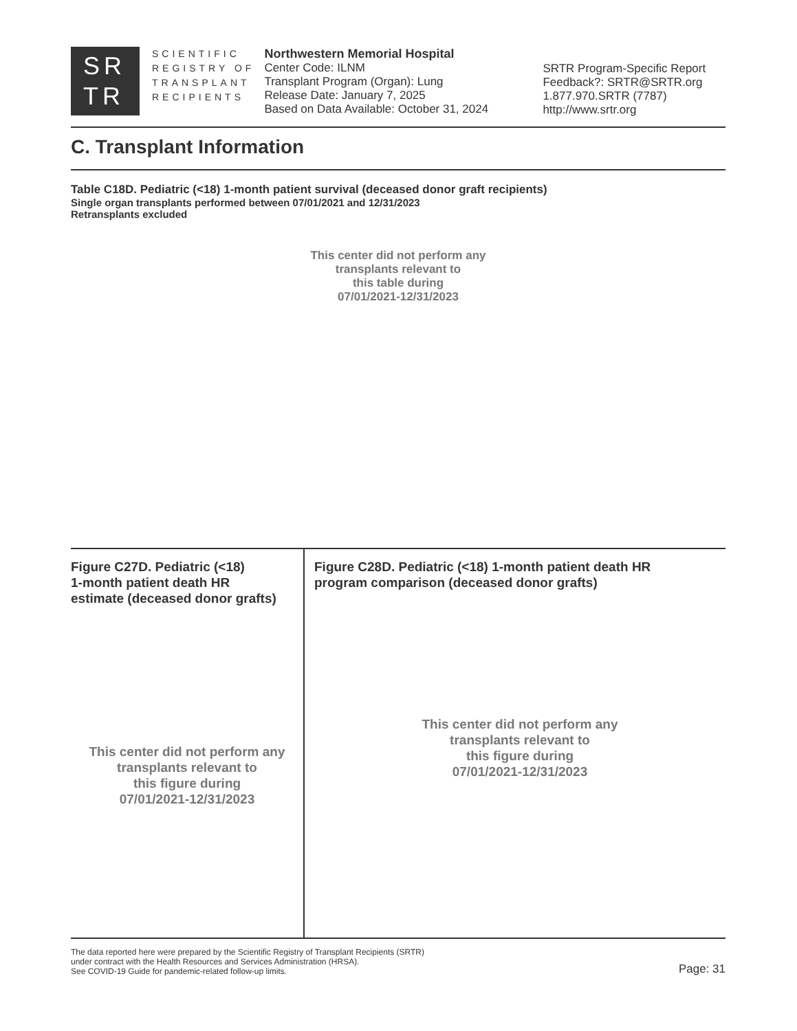SR
TR
SCIENTIFIC
REGISTRY OF
TRANSPLANT
RECIPIENTS
Northwestern Memorial Hospital
Center Code: ILNM
Transplant Program (Organ): Lung
Release Date: January 7, 2025
Based on Data Available: October 31, 2024
SRTR Program-Specific Report
Feedback?: SRTR@SRTR.org
1.877.970.SRTR (7787)
http://www.srtr.org
C. Transplant Information
Table C18D. Pediatric (<18) 1-month patient survival (deceased donor graft recipients)
Single organ transplants performed between 07/01/2021 and 12/31/2023
Retransplants excluded
This center did not perform any
transplants relevant to
this table during
07/01/2021-12/31/2023
Figure C27D. Pediatric (<18)
1-month patient death HR
estimate (deceased donor grafts)
This center did not perform any
transplants relevant to
this figure during
07/01/2021-12/31/2023
Figure C28D. Pediatric (<18) 1-month patient death HR
program comparison (deceased donor grafts)
This center did not perform any
transplants relevant to
this figure during
07/01/2021-12/31/2023
The data reported here were prepared by the Scientific Registry of Transplant Recipients (SRTR)
under contract with the Health Resources and Services Administration (HRSA).
See COVID-19 Guide for pandemic-related follow-up limits.
Page: 31